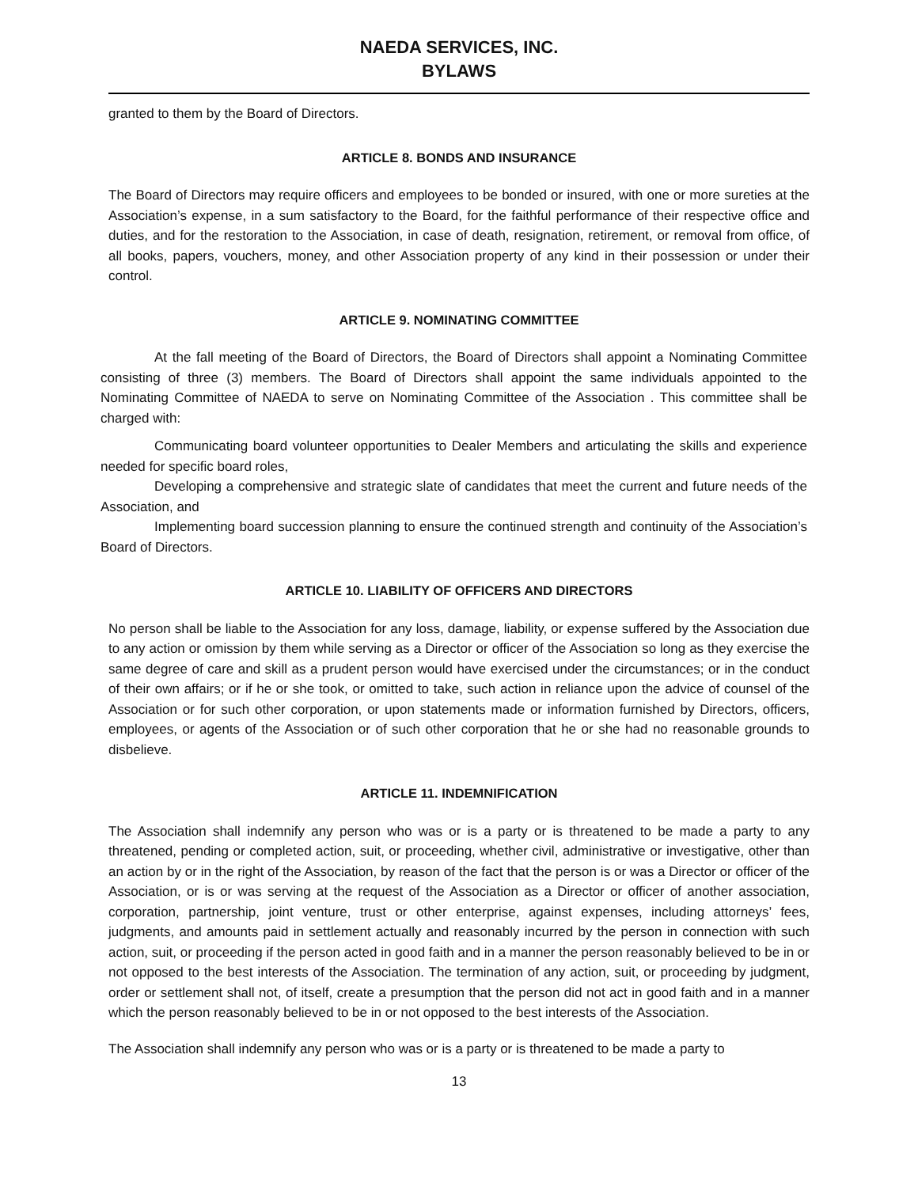NAEDA SERVICES, INC.
BYLAWS
granted to them by the Board of Directors.
ARTICLE 8. BONDS AND INSURANCE
The Board of Directors may require officers and employees to be bonded or insured, with one or more sureties at the Association’s expense, in a sum satisfactory to the Board, for the faithful performance of their respective office and duties, and for the restoration to the Association, in case of death, resignation, retirement, or removal from office, of all books, papers, vouchers, money, and other Association property of any kind in their possession or under their control.
ARTICLE 9. NOMINATING COMMITTEE
At the fall meeting of the Board of Directors, the Board of Directors shall appoint a Nominating Committee consisting of three (3) members. The Board of Directors shall appoint the same individuals appointed to the Nominating Committee of NAEDA to serve on Nominating Committee of the Association . This committee shall be charged with:
Communicating board volunteer opportunities to Dealer Members and articulating the skills and experience needed for specific board roles,
Developing a comprehensive and strategic slate of candidates that meet the current and future needs of the Association, and
Implementing board succession planning to ensure the continued strength and continuity of the Association’s Board of Directors.
ARTICLE 10. LIABILITY OF OFFICERS AND DIRECTORS
No person shall be liable to the Association for any loss, damage, liability, or expense suffered by the Association due to any action or omission by them while serving as a Director or officer of the Association so long as they exercise the same degree of care and skill as a prudent person would have exercised under the circumstances; or in the conduct of their own affairs; or if he or she took, or omitted to take, such action in reliance upon the advice of counsel of the Association or for such other corporation, or upon statements made or information furnished by Directors, officers, employees, or agents of the Association or of such other corporation that he or she had no reasonable grounds to disbelieve.
ARTICLE 11. INDEMNIFICATION
The Association shall indemnify any person who was or is a party or is threatened to be made a party to any threatened, pending or completed action, suit, or proceeding, whether civil, administrative or investigative, other than an action by or in the right of the Association, by reason of the fact that the person is or was a Director or officer of the Association, or is or was serving at the request of the Association as a Director or officer of another association, corporation, partnership, joint venture, trust or other enterprise, against expenses, including attorneys’ fees, judgments, and amounts paid in settlement actually and reasonably incurred by the person in connection with such action, suit, or proceeding if the person acted in good faith and in a manner the person reasonably believed to be in or not opposed to the best interests of the Association. The termination of any action, suit, or proceeding by judgment, order or settlement shall not, of itself, create a presumption that the person did not act in good faith and in a manner which the person reasonably believed to be in or not opposed to the best interests of the Association.
The Association shall indemnify any person who was or is a party or is threatened to be made a party to
13